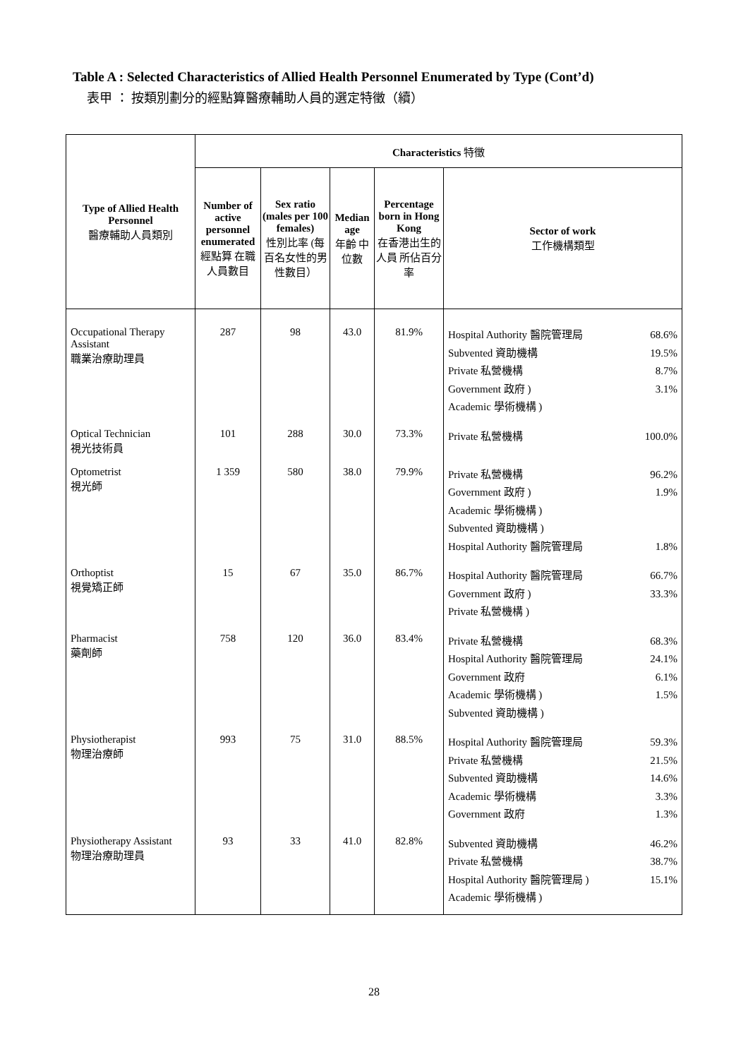Table A : Selected Characteristics of Allied Health Personnel Enumerated by Type (Cont’d)
表甲 ： 按類別劃分的經點算醫療輔助人員的選定特徵（續）
| Type of Allied Health Personnel 醫療輔助人員類別 | Characteristics 特徵 | | | | |
| --- | --- | --- | --- | --- | --- |
| | Number of active personnel enumerated 經點算 在職 人員數目 | Sex ratio (males per 100 females) 性別比率 (每百名女性的男性數目） | Median age 年齡 中位數 | Percentage born in Hong Kong 在香港出生的人員 所佔百分率 | Sector of work 工作機構類型 |
| Occupational Therapy Assistant 職業治療助理員 | 287 | 98 | 43.0 | 81.9% | Hospital Authority 醫院管理局 68.6% Subvented 資助機構 19.5% Private 私營機構 8.7% Government 政府 ) Academic 學術機構 ) 3.1% |
| Optical Technician 視光技術員 | 101 | 288 | 30.0 | 73.3% | Private 私營機構 100.0% |
| Optometrist 視光師 | 1 359 | 580 | 38.0 | 79.9% | Private 私營機構 96.2% Government 政府 ) Academic 學術機構 ) Subvented 資助機構 ) 1.9% Hospital Authority 醫院管理局 1.8% |
| Orthoptist 視覺矯正師 | 15 | 67 | 35.0 | 86.7% | Hospital Authority 醫院管理局 66.7% Government 政府 ) Private 私營機構 ) 33.3% |
| Pharmacist 藥劑師 | 758 | 120 | 36.0 | 83.4% | Private 私營機構 68.3% Hospital Authority 醫院管理局 24.1% Government 政府 6.1% Academic 學術機構 ) Subvented 資助機構 ) 1.5% |
| Physiotherapist 物理治療師 | 993 | 75 | 31.0 | 88.5% | Hospital Authority 醫院管理局 59.3% Private 私營機構 21.5% Subvented 資助機構 14.6% Academic 學術機構 3.3% Government 政府 1.3% |
| Physiotherapy Assistant 物理治療助理員 | 93 | 33 | 41.0 | 82.8% | Subvented 資助機構 46.2% Private 私營機構 38.7% Hospital Authority 醫院管理局 ) Academic 學術機構 ) 15.1% |
28